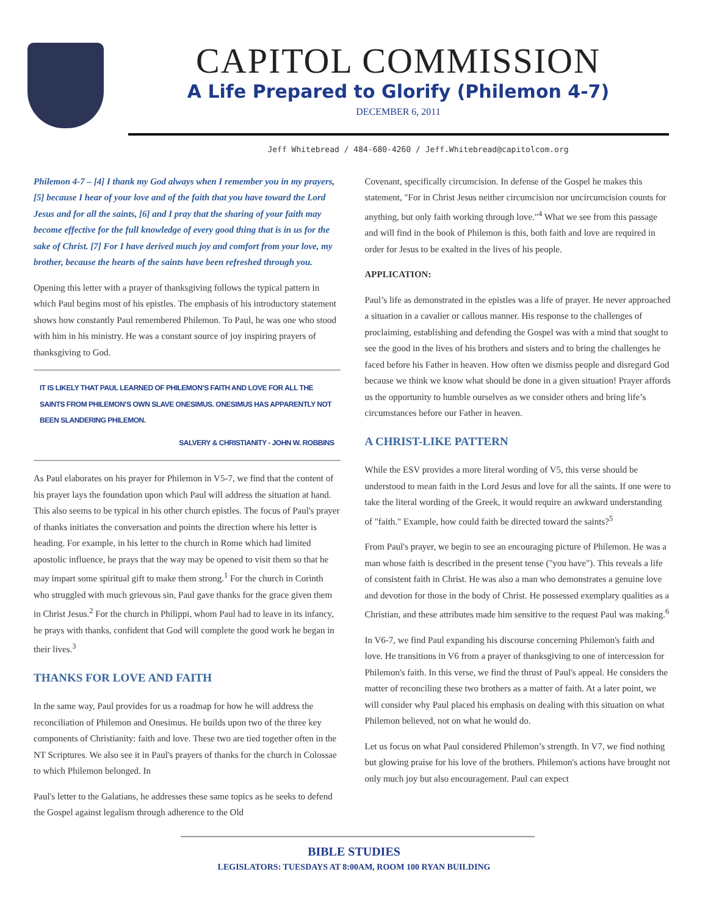CAPITOL COMMISSION
A Life Prepared to Glorify (Philemon 4-7)
DECEMBER 6, 2011
Jeff Whitebread / 484-680-4260 / Jeff.Whitebread@capitolcom.org
Philemon 4-7 – [4] I thank my God always when I remember you in my prayers, [5] because I hear of your love and of the faith that you have toward the Lord Jesus and for all the saints, [6] and I pray that the sharing of your faith may become effective for the full knowledge of every good thing that is in us for the sake of Christ. [7] For I have derived much joy and comfort from your love, my brother, because the hearts of the saints have been refreshed through you.
Opening this letter with a prayer of thanksgiving follows the typical pattern in which Paul begins most of his epistles. The emphasis of his introductory statement shows how constantly Paul remembered Philemon. To Paul, he was one who stood with him in his ministry. He was a constant source of joy inspiring prayers of thanksgiving to God.
IT IS LIKELY THAT PAUL LEARNED OF PHILEMON’S FAITH AND LOVE FOR ALL THE SAINTS FROM PHILEMON’S OWN SLAVE ONESIMUS. ONESIMUS HAS APPARENTLY NOT BEEN SLANDERING PHILEMON.
SALVERY & CHRISTIANITY - JOHN W. ROBBINS
As Paul elaborates on his prayer for Philemon in V5-7, we find that the content of his prayer lays the foundation upon which Paul will address the situation at hand. This also seems to be typical in his other church epistles. The focus of Paul's prayer of thanks initiates the conversation and points the direction where his letter is heading. For example, in his letter to the church in Rome which had limited apostolic influence, he prays that the way may be opened to visit them so that he may impart some spiritual gift to make them strong.<sup>1</sup> For the church in Corinth who struggled with much grievous sin, Paul gave thanks for the grace given them in Christ Jesus.<sup>2</sup> For the church in Philippi, whom Paul had to leave in its infancy, he prays with thanks, confident that God will complete the good work he began in their lives.<sup>3</sup>
THANKS FOR LOVE AND FAITH
In the same way, Paul provides for us a roadmap for how he will address the reconciliation of Philemon and Onesimus. He builds upon two of the three key components of Christianity: faith and love. These two are tied together often in the NT Scriptures. We also see it in Paul's prayers of thanks for the church in Colossae to which Philemon belonged. In
Paul's letter to the Galatians, he addresses these same topics as he seeks to defend the Gospel against legalism through adherence to the Old
Covenant, specifically circumcision. In defense of the Gospel he makes this statement, "For in Christ Jesus neither circumcision nor uncircumcision counts for anything, but only faith working through love."<sup>4</sup> What we see from this passage and will find in the book of Philemon is this, both faith and love are required in order for Jesus to be exalted in the lives of his people.
APPLICATION:
Paul’s life as demonstrated in the epistles was a life of prayer. He never approached a situation in a cavalier or callous manner. His response to the challenges of proclaiming, establishing and defending the Gospel was with a mind that sought to see the good in the lives of his brothers and sisters and to bring the challenges he faced before his Father in heaven. How often we dismiss people and disregard God because we think we know what should be done in a given situation! Prayer affords us the opportunity to humble ourselves as we consider others and bring life’s circumstances before our Father in heaven.
A CHRIST-LIKE PATTERN
While the ESV provides a more literal wording of V5, this verse should be understood to mean faith in the Lord Jesus and love for all the saints. If one were to take the literal wording of the Greek, it would require an awkward understanding of "faith." Example, how could faith be directed toward the saints?<sup>5</sup>
From Paul's prayer, we begin to see an encouraging picture of Philemon. He was a man whose faith is described in the present tense ("you have"). This reveals a life of consistent faith in Christ. He was also a man who demonstrates a genuine love and devotion for those in the body of Christ. He possessed exemplary qualities as a Christian, and these attributes made him sensitive to the request Paul was making.<sup>6</sup>
In V6-7, we find Paul expanding his discourse concerning Philemon's faith and love. He transitions in V6 from a prayer of thanksgiving to one of intercession for Philemon's faith. In this verse, we find the thrust of Paul's appeal. He considers the matter of reconciling these two brothers as a matter of faith. At a later point, we will consider why Paul placed his emphasis on dealing with this situation on what Philemon believed, not on what he would do.
Let us focus on what Paul considered Philemon’s strength. In V7, we find nothing but glowing praise for his love of the brothers. Philemon's actions have brought not only much joy but also encouragement. Paul can expect
BIBLE STUDIES
LEGISLATORS: TUESDAYS AT 8:00AM, ROOM 100 RYAN BUILDING